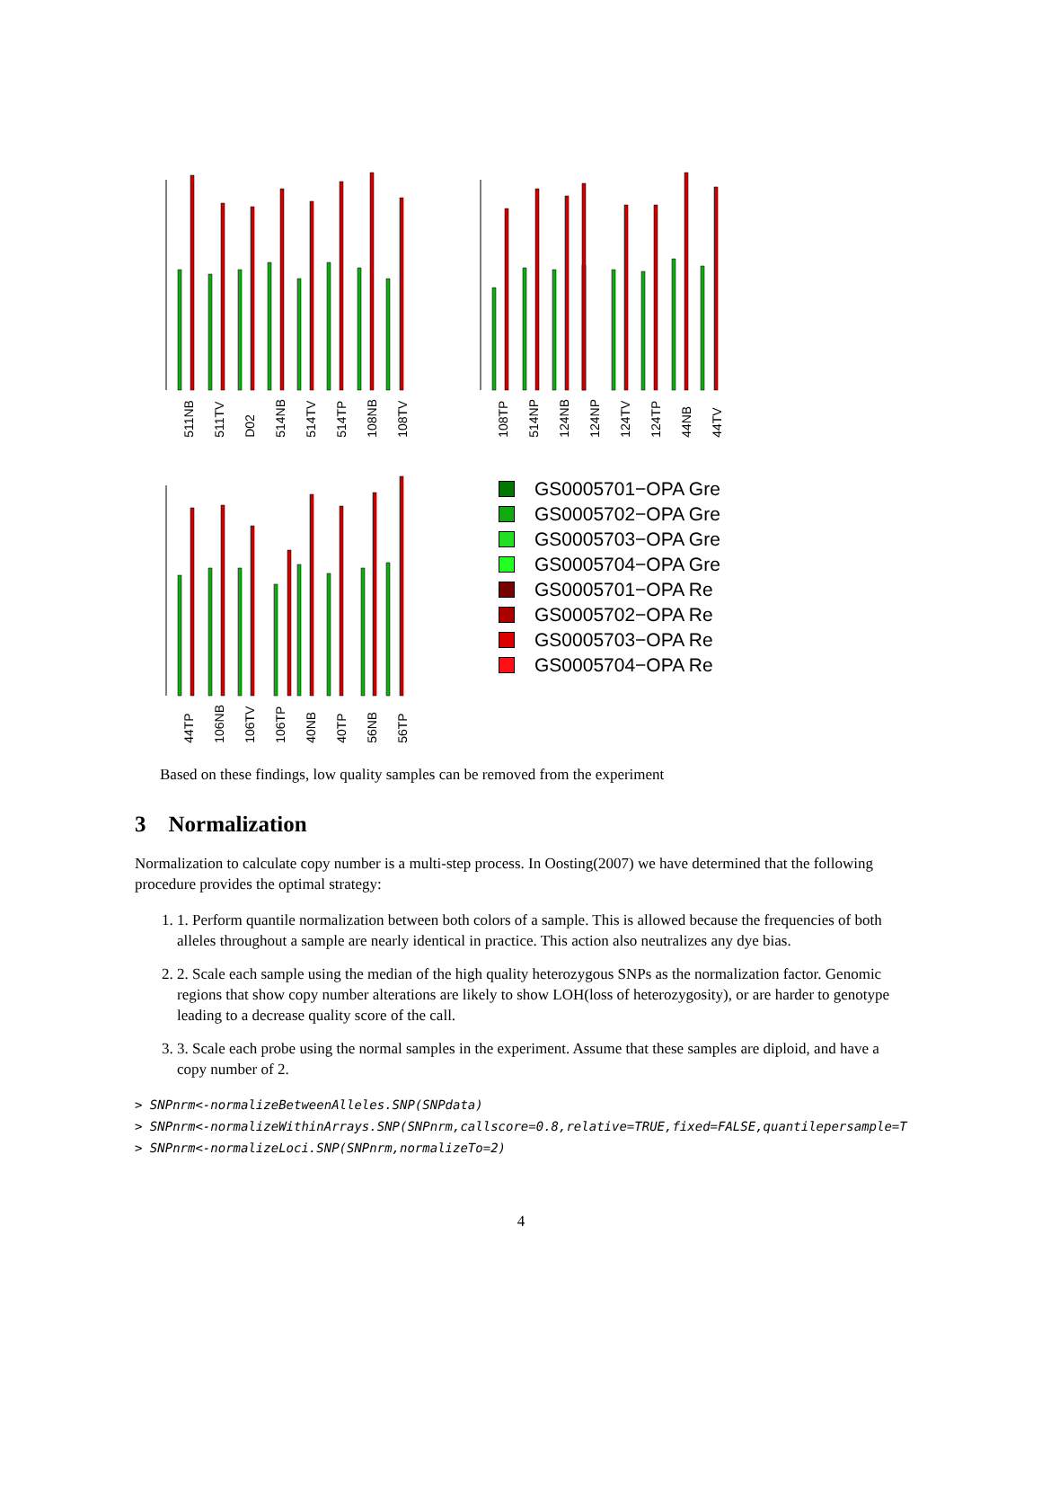511NB 511TV D02 514NB 514TV 514TP 108NB 108TV
108TP 514NP 124NB 124NP 124TV 124TP 44NB 44TV
44TP 106NB 106TV 106TP 40NB 40TP 56NB 56TP
GS0005701−OPA Gre
GS0005702−OPA Gre
GS0005703−OPA Gre
GS0005704−OPA Gre
GS0005701−OPA Re
GS0005702−OPA Re
GS0005703−OPA Re
GS0005704−OPA Re
Based on these findings, low quality samples can be removed from the experiment
3 Normalization
Normalization to calculate copy number is a multi-step process. In Oosting(2007) we have determined that the following procedure provides the optimal strategy:
1. 1. Perform quantile normalization between both colors of a sample. This is allowed because the frequencies of both alleles throughout a sample are nearly identical in practice. This action also neutralizes any dye bias.
2. 2. Scale each sample using the median of the high quality heterozygous SNPs as the normalization factor. Genomic regions that show copy number alterations are likely to show LOH(loss of heterozygosity), or are harder to genotype leading to a decrease quality score of the call.
3. 3. Scale each probe using the normal samples in the experiment. Assume that these samples are diploid, and have a copy number of 2.
> SNPnrm<-normalizeBetweenAlleles.SNP(SNPdata)
> SNPnrm<-normalizeWithinArrays.SNP(SNPnrm,callscore=0.8,relative=TRUE,fixed=FALSE,quantilepersample=T
> SNPnrm<-normalizeLoci.SNP(SNPnrm,normalizeTo=2)
4